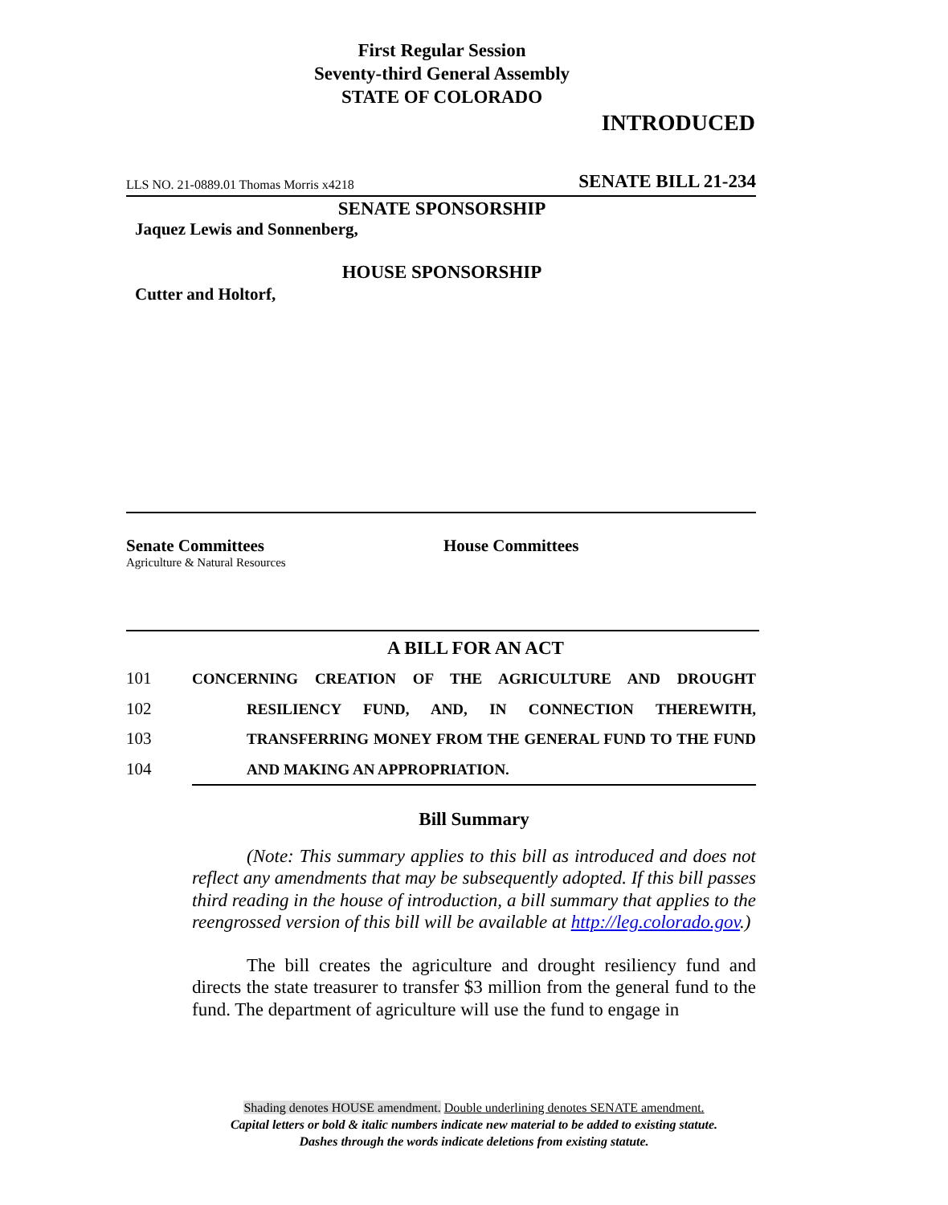First Regular Session
Seventy-third General Assembly
STATE OF COLORADO
INTRODUCED
LLS NO. 21-0889.01 Thomas Morris x4218 SENATE BILL 21-234
SENATE SPONSORSHIP
Jaquez Lewis and Sonnenberg,
HOUSE SPONSORSHIP
Cutter and Holtorf,
Senate Committees
Agriculture & Natural Resources
House Committees
A BILL FOR AN ACT
101 CONCERNING CREATION OF THE AGRICULTURE AND DROUGHT
102 RESILIENCY FUND, AND, IN CONNECTION THEREWITH,
103 TRANSFERRING MONEY FROM THE GENERAL FUND TO THE FUND
104 AND MAKING AN APPROPRIATION.
Bill Summary
(Note: This summary applies to this bill as introduced and does not reflect any amendments that may be subsequently adopted. If this bill passes third reading in the house of introduction, a bill summary that applies to the reengrossed version of this bill will be available at http://leg.colorado.gov.)
The bill creates the agriculture and drought resiliency fund and directs the state treasurer to transfer $3 million from the general fund to the fund. The department of agriculture will use the fund to engage in
Shading denotes HOUSE amendment. Double underlining denotes SENATE amendment.
Capital letters or bold & italic numbers indicate new material to be added to existing statute.
Dashes through the words indicate deletions from existing statute.